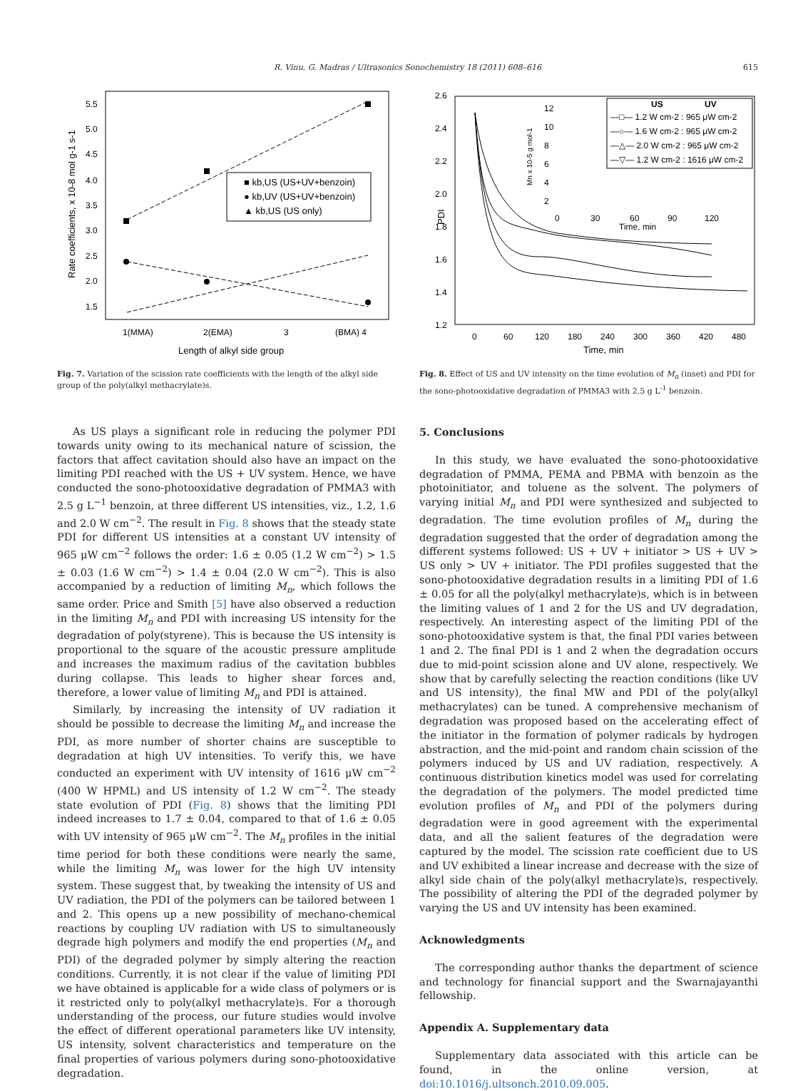R. Vinu, G. Madras / Ultrasonics Sonochemistry 18 (2011) 608–616 615
5.5
5.0
4.5
4.0
3.5
3.0
2.5
2.0
1.5
1(MMA)
2(EMA)
3
(BMA) 4
Length of alkyl side group
Rate coefficients, x 10-8 mol g-1 s-1
■ kb,US (US+UV+benzoin)
● kb,UV (US+UV+benzoin)
▲ kb,US (US only)
Fig. 7. Variation of the scission rate coefficients with the length of the alkyl side group of the poly(alkyl methacrylate)s.
2.6
2.4
2.2
2.0
1.8
1.6
1.4
1.2
0
60
120
180
240
300
360
420
480
Time, min
PDI
US
UV
—□— 1.2 W cm-2 : 965 μW cm-2
—○— 1.6 W cm-2 : 965 μW cm-2
—△— 2.0 W cm-2 : 965 μW cm-2
—▽— 1.2 W cm-2 : 1616 μW cm-2
12
10
8
6
4
2
0
30
60
90
120
Time, min
Mn x 10-5 g mol-1
Fig. 8. Effect of US and UV intensity on the time evolution of M<sub>n</sub> (inset) and PDI for the sono-photooxidative degradation of PMMA3 with 2.5 g L<sup>-1</sup> benzoin.
As US plays a significant role in reducing the polymer PDI towards unity owing to its mechanical nature of scission, the factors that affect cavitation should also have an impact on the limiting PDI reached with the US + UV system. Hence, we have conducted the sono-photooxidative degradation of PMMA3 with 2.5 g L<sup>−1</sup> benzoin, at three different US intensities, viz., 1.2, 1.6 and 2.0 W cm<sup>−2</sup>. The result in Fig. 8 shows that the steady state PDI for different US intensities at a constant UV intensity of 965 μW cm<sup>−2</sup> follows the order: 1.6 ± 0.05 (1.2 W cm<sup>−2</sup>) > 1.5 ± 0.03 (1.6 W cm<sup>−2</sup>) > 1.4 ± 0.04 (2.0 W cm<sup>−2</sup>). This is also accompanied by a reduction of limiting M<sub>n</sub>, which follows the same order. Price and Smith [5] have also observed a reduction in the limiting M<sub>n</sub> and PDI with increasing US intensity for the degradation of poly(styrene). This is because the US intensity is proportional to the square of the acoustic pressure amplitude and increases the maximum radius of the cavitation bubbles during collapse. This leads to higher shear forces and, therefore, a lower value of limiting M<sub>n</sub> and PDI is attained.
Similarly, by increasing the intensity of UV radiation it should be possible to decrease the limiting M<sub>n</sub> and increase the PDI, as more number of shorter chains are susceptible to degradation at high UV intensities. To verify this, we have conducted an experiment with UV intensity of 1616 μW cm<sup>−2</sup> (400 W HPML) and US intensity of 1.2 W cm<sup>−2</sup>. The steady state evolution of PDI (Fig. 8) shows that the limiting PDI indeed increases to 1.7 ± 0.04, compared to that of 1.6 ± 0.05 with UV intensity of 965 μW cm<sup>−2</sup>. The M<sub>n</sub> profiles in the initial time period for both these conditions were nearly the same, while the limiting M<sub>n</sub> was lower for the high UV intensity system. These suggest that, by tweaking the intensity of US and UV radiation, the PDI of the polymers can be tailored between 1 and 2. This opens up a new possibility of mechano-chemical reactions by coupling UV radiation with US to simultaneously degrade high polymers and modify the end properties (M<sub>n</sub> and PDI) of the degraded polymer by simply altering the reaction conditions. Currently, it is not clear if the value of limiting PDI we have obtained is applicable for a wide class of polymers or is it restricted only to poly(alkyl methacrylate)s. For a thorough understanding of the process, our future studies would involve the effect of different operational parameters like UV intensity, US intensity, solvent characteristics and temperature on the final properties of various polymers during sono-photooxidative degradation.
5. Conclusions
In this study, we have evaluated the sono-photooxidative degradation of PMMA, PEMA and PBMA with benzoin as the photoinitiator, and toluene as the solvent. The polymers of varying initial M<sub>n</sub> and PDI were synthesized and subjected to degradation. The time evolution profiles of M<sub>n</sub> during the degradation suggested that the order of degradation among the different systems followed: US + UV + initiator > US + UV > US only > UV + initiator. The PDI profiles suggested that the sono-photooxidative degradation results in a limiting PDI of 1.6 ± 0.05 for all the poly(alkyl methacrylate)s, which is in between the limiting values of 1 and 2 for the US and UV degradation, respectively. An interesting aspect of the limiting PDI of the sono-photooxidative system is that, the final PDI varies between 1 and 2. The final PDI is 1 and 2 when the degradation occurs due to mid-point scission alone and UV alone, respectively. We show that by carefully selecting the reaction conditions (like UV and US intensity), the final MW and PDI of the poly(alkyl methacrylates) can be tuned. A comprehensive mechanism of degradation was proposed based on the accelerating effect of the initiator in the formation of polymer radicals by hydrogen abstraction, and the mid-point and random chain scission of the polymers induced by US and UV radiation, respectively. A continuous distribution kinetics model was used for correlating the degradation of the polymers. The model predicted time evolution profiles of M<sub>n</sub> and PDI of the polymers during degradation were in good agreement with the experimental data, and all the salient features of the degradation were captured by the model. The scission rate coefficient due to US and UV exhibited a linear increase and decrease with the size of alkyl side chain of the poly(alkyl methacrylate)s, respectively. The possibility of altering the PDI of the degraded polymer by varying the US and UV intensity has been examined.
Acknowledgments
The corresponding author thanks the department of science and technology for financial support and the Swarnajayanthi fellowship.
Appendix A. Supplementary data
Supplementary data associated with this article can be found, in the online version, at doi:10.1016/j.ultsonch.2010.09.005.